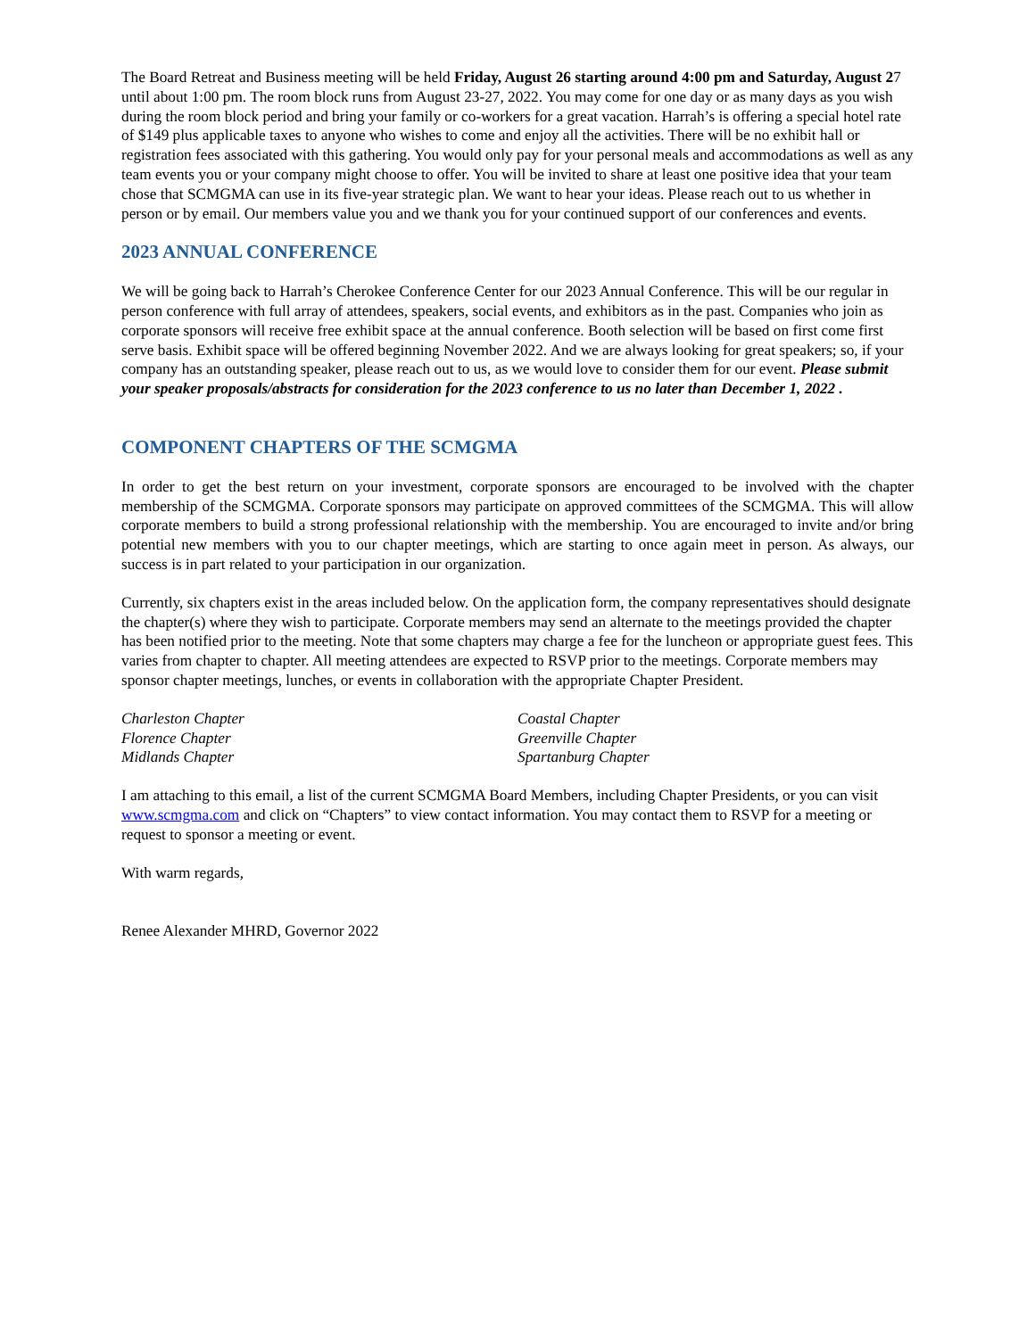The Board Retreat and Business meeting will be held Friday, August 26 starting around 4:00 pm and Saturday, August 27 until about 1:00 pm. The room block runs from August 23-27, 2022. You may come for one day or as many days as you wish during the room block period and bring your family or co-workers for a great vacation. Harrah’s is offering a special hotel rate of $149 plus applicable taxes to anyone who wishes to come and enjoy all the activities. There will be no exhibit hall or registration fees associated with this gathering. You would only pay for your personal meals and accommodations as well as any team events you or your company might choose to offer. You will be invited to share at least one positive idea that your team chose that SCMGMA can use in its five-year strategic plan. We want to hear your ideas. Please reach out to us whether in person or by email. Our members value you and we thank you for your continued support of our conferences and events.
2023 ANNUAL CONFERENCE
We will be going back to Harrah’s Cherokee Conference Center for our 2023 Annual Conference. This will be our regular in person conference with full array of attendees, speakers, social events, and exhibitors as in the past. Companies who join as corporate sponsors will receive free exhibit space at the annual conference. Booth selection will be based on first come first serve basis. Exhibit space will be offered beginning November 2022. And we are always looking for great speakers; so, if your company has an outstanding speaker, please reach out to us, as we would love to consider them for our event. Please submit your speaker proposals/abstracts for consideration for the 2023 conference to us no later than December 1, 2022 .
COMPONENT CHAPTERS OF THE SCMGMA
In order to get the best return on your investment, corporate sponsors are encouraged to be involved with the chapter membership of the SCMGMA. Corporate sponsors may participate on approved committees of the SCMGMA. This will allow corporate members to build a strong professional relationship with the membership. You are encouraged to invite and/or bring potential new members with you to our chapter meetings, which are starting to once again meet in person. As always, our success is in part related to your participation in our organization.
Currently, six chapters exist in the areas included below. On the application form, the company representatives should designate the chapter(s) where they wish to participate. Corporate members may send an alternate to the meetings provided the chapter has been notified prior to the meeting. Note that some chapters may charge a fee for the luncheon or appropriate guest fees. This varies from chapter to chapter. All meeting attendees are expected to RSVP prior to the meetings. Corporate members may sponsor chapter meetings, lunches, or events in collaboration with the appropriate Chapter President.
Charleston Chapter
Florence Chapter
Midlands Chapter
Coastal Chapter
Greenville Chapter
Spartanburg Chapter
I am attaching to this email, a list of the current SCMGMA Board Members, including Chapter Presidents, or you can visit www.scmgma.com and click on “Chapters” to view contact information. You may contact them to RSVP for a meeting or request to sponsor a meeting or event.
With warm regards,
Renee Alexander MHRD, Governor 2022